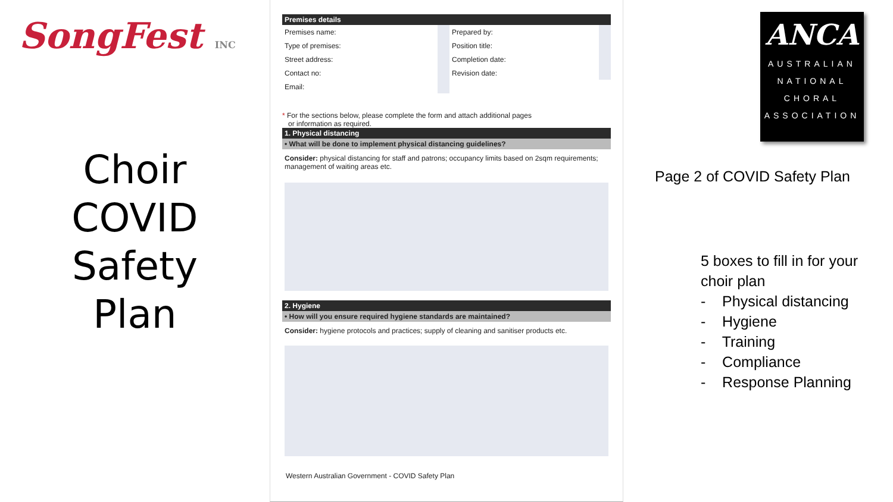SongFest INC
Choir
COVID
Safety
Plan
Premises details
| Premises name: | | Prepared by: | |
| Type of premises: | | Position title: | |
| Street address: | | Completion date: | |
| Contact no: | | Revision date: | |
| Email: | | | |
* For the sections below, please complete the form and attach additional pages
or information as required.
1. Physical distancing
• What will be done to implement physical distancing guidelines?
Consider: physical distancing for staff and patrons; occupancy limits based on 2sqm requirements; management of waiting areas etc.
2. Hygiene
• How will you ensure required hygiene standards are maintained?
Consider: hygiene protocols and practices; supply of cleaning and sanitiser products etc.
Western Australian Government - COVID Safety Plan
ANCA
AUSTRALIAN
NATIONAL
CHORAL
ASSOCIATION
Page 2 of COVID Safety Plan
5 boxes to fill in for your choir plan
- Physical distancing
- Hygiene
- Training
- Compliance
- Response Planning